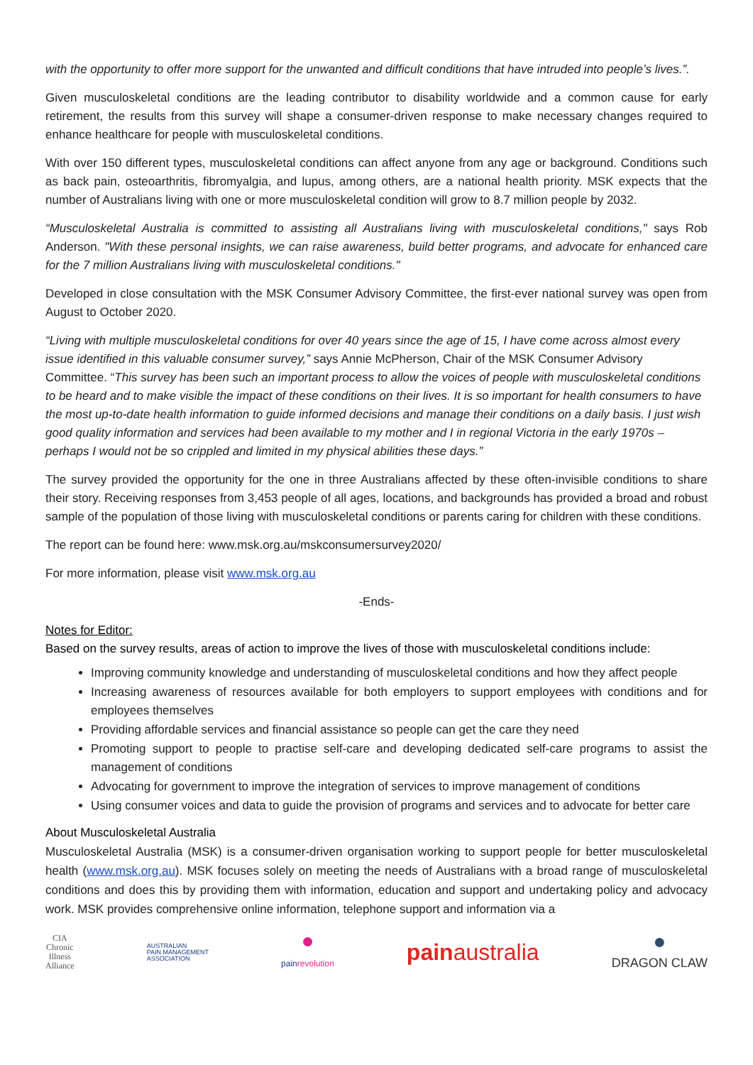with the opportunity to offer more support for the unwanted and difficult conditions that have intruded into people’s lives.”.
Given musculoskeletal conditions are the leading contributor to disability worldwide and a common cause for early retirement, the results from this survey will shape a consumer-driven response to make necessary changes required to enhance healthcare for people with musculoskeletal conditions.
With over 150 different types, musculoskeletal conditions can affect anyone from any age or background. Conditions such as back pain, osteoarthritis, fibromyalgia, and lupus, among others, are a national health priority. MSK expects that the number of Australians living with one or more musculoskeletal condition will grow to 8.7 million people by 2032.
“Musculoskeletal Australia is committed to assisting all Australians living with musculoskeletal conditions," says Rob Anderson. "With these personal insights, we can raise awareness, build better programs, and advocate for enhanced care for the 7 million Australians living with musculoskeletal conditions."
Developed in close consultation with the MSK Consumer Advisory Committee, the first-ever national survey was open from August to October 2020.
“Living with multiple musculoskeletal conditions for over 40 years since the age of 15, I have come across almost every issue identified in this valuable consumer survey,” says Annie McPherson, Chair of the MSK Consumer Advisory Committee. “This survey has been such an important process to allow the voices of people with musculoskeletal conditions to be heard and to make visible the impact of these conditions on their lives. It is so important for health consumers to have the most up-to-date health information to guide informed decisions and manage their conditions on a daily basis. I just wish good quality information and services had been available to my mother and I in regional Victoria in the early 1970s – perhaps I would not be so crippled and limited in my physical abilities these days.”
The survey provided the opportunity for the one in three Australians affected by these often-invisible conditions to share their story. Receiving responses from 3,453 people of all ages, locations, and backgrounds has provided a broad and robust sample of the population of those living with musculoskeletal conditions or parents caring for children with these conditions.
The report can be found here: www.msk.org.au/mskconsumersurvey2020/
For more information, please visit www.msk.org.au
-Ends-
Notes for Editor:
Based on the survey results, areas of action to improve the lives of those with musculoskeletal conditions include:
Improving community knowledge and understanding of musculoskeletal conditions and how they affect people
Increasing awareness of resources available for both employers to support employees with conditions and for employees themselves
Providing affordable services and financial assistance so people can get the care they need
Promoting support to people to practise self-care and developing dedicated self-care programs to assist the management of conditions
Advocating for government to improve the integration of services to improve management of conditions
Using consumer voices and data to guide the provision of programs and services and to advocate for better care
About Musculoskeletal Australia
Musculoskeletal Australia (MSK) is a consumer-driven organisation working to support people for better musculoskeletal health (www.msk.org.au). MSK focuses solely on meeting the needs of Australians with a broad range of musculoskeletal conditions and does this by providing them with information, education and support and undertaking policy and advocacy work. MSK provides comprehensive online information, telephone support and information via a
CIA
Chronic
Illness
Alliance
AUSTRALIAN
PAIN MANAGEMENT
ASSOCIATION
●
painrevolution
painaustralia
●
DRAGON CLAW